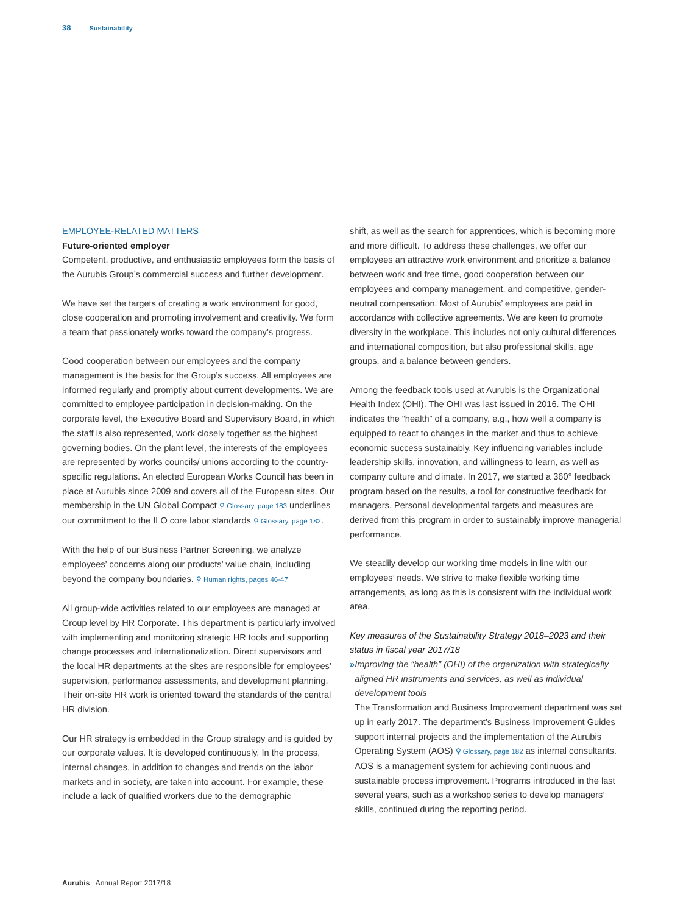38 Sustainability
EMPLOYEE-RELATED MATTERS
Future-oriented employer
Competent, productive, and enthusiastic employees form the basis of the Aurubis Group’s commercial success and further development.
We have set the targets of creating a work environment for good, close cooperation and promoting involvement and creativity. We form a team that passionately works toward the company’s progress.
Good cooperation between our employees and the company management is the basis for the Group’s success. All employees are informed regularly and promptly about current developments. We are committed to employee participation in decision-making. On the corporate level, the Executive Board and Supervisory Board, in which the staff is also represented, work closely together as the highest governing bodies. On the plant level, the interests of the employees are represented by works councils/ unions according to the country-specific regulations. An elected European Works Council has been in place at Aurubis since 2009 and covers all of the European sites. Our membership in the UN Global Compact ⚲ Glossary, page 183 underlines our commitment to the ILO core labor standards ⚲ Glossary, page 182.
With the help of our Business Partner Screening, we analyze employees’ concerns along our products’ value chain, including beyond the company boundaries. ⚲ Human rights, pages 46-47
All group-wide activities related to our employees are managed at Group level by HR Corporate. This department is particularly involved with implementing and monitoring strategic HR tools and supporting change processes and internationalization. Direct supervisors and the local HR departments at the sites are responsible for employees’ supervision, performance assessments, and development planning. Their on-site HR work is oriented toward the standards of the central HR division.
Our HR strategy is embedded in the Group strategy and is guided by our corporate values. It is developed continuously. In the process, internal changes, in addition to changes and trends on the labor markets and in society, are taken into account. For example, these include a lack of qualified workers due to the demographic
shift, as well as the search for apprentices, which is becoming more and more difficult. To address these challenges, we offer our employees an attractive work environment and prioritize a balance between work and free time, good cooperation between our employees and company management, and competitive, gender-neutral compensation. Most of Aurubis’ employees are paid in accordance with collective agreements. We are keen to promote diversity in the workplace. This includes not only cultural differences and international composition, but also professional skills, age groups, and a balance between genders.
Among the feedback tools used at Aurubis is the Organizational Health Index (OHI). The OHI was last issued in 2016. The OHI indicates the “health” of a company, e.g., how well a company is equipped to react to changes in the market and thus to achieve economic success sustainably. Key influencing variables include leadership skills, innovation, and willingness to learn, as well as company culture and climate. In 2017, we started a 360° feedback program based on the results, a tool for constructive feedback for managers. Personal developmental targets and measures are derived from this program in order to sustainably improve managerial performance.
We steadily develop our working time models in line with our employees’ needs. We strive to make flexible working time arrangements, as long as this is consistent with the individual work area.
Key measures of the Sustainability Strategy 2018–2023 and their status in fiscal year 2017/18
» Improving the “health” (OHI) of the organization with strategically aligned HR instruments and services, as well as individual development tools
The Transformation and Business Improvement department was set up in early 2017. The department’s Business Improvement Guides support internal projects and the implementation of the Aurubis Operating System (AOS) ⚲ Glossary, page 182 as internal consultants. AOS is a management system for achieving continuous and sustainable process improvement. Programs introduced in the last several years, such as a workshop series to develop managers’ skills, continued during the reporting period.
Aurubis Annual Report 2017/18